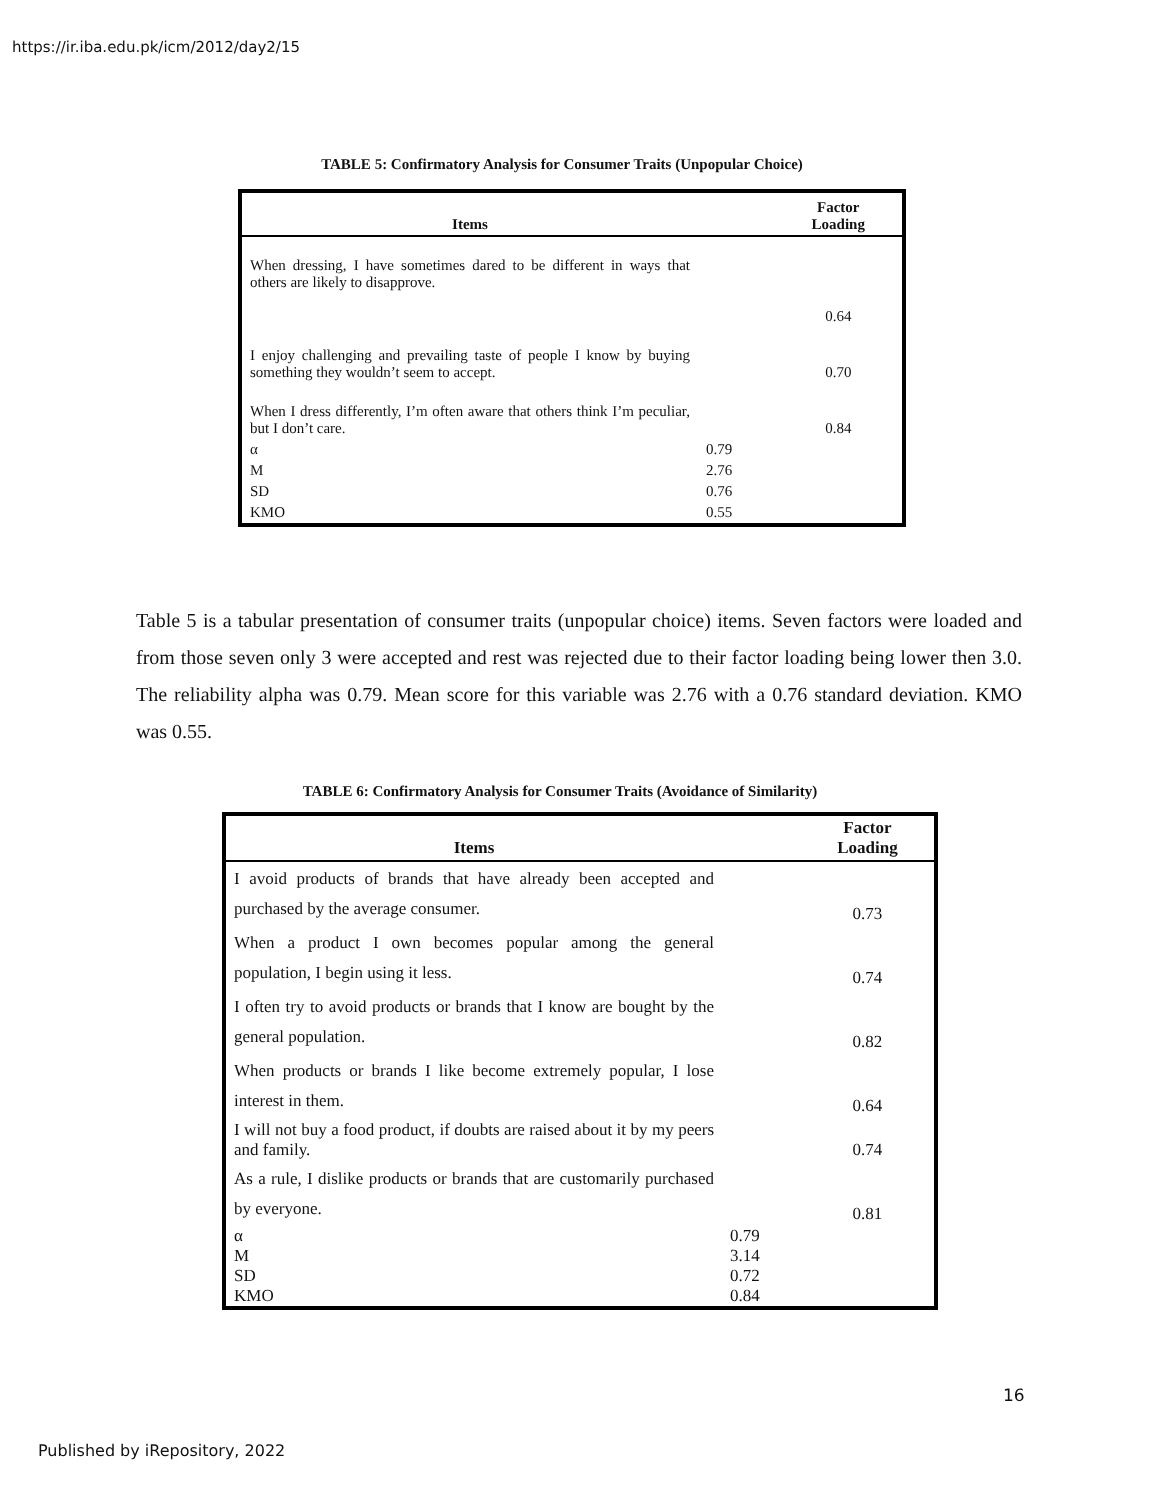https://ir.iba.edu.pk/icm/2012/day2/15
TABLE 5: Confirmatory Analysis for Consumer Traits (Unpopular Choice)
| Items | | Factor Loading |
| --- | --- | --- |
| When dressing, I have sometimes dared to be different in ways that others are likely to disapprove. | | |
| | | 0.64 |
| I enjoy challenging and prevailing taste of people I know by buying something they wouldn’t seem to accept. | | 0.70 |
| When I dress differently, I’m often aware that others think I’m peculiar, but I don’t care. | | 0.84 |
| α | 0.79 | |
| M | 2.76 | |
| SD | 0.76 | |
| KMO | 0.55 | |
Table 5 is a tabular presentation of consumer traits (unpopular choice) items. Seven factors were loaded and from those seven only 3 were accepted and rest was rejected due to their factor loading being lower then 3.0. The reliability alpha was 0.79. Mean score for this variable was 2.76 with a 0.76 standard deviation. KMO was 0.55.
TABLE 6: Confirmatory Analysis for Consumer Traits (Avoidance of Similarity)
| Items | | Factor Loading |
| --- | --- | --- |
| I avoid products of brands that have already been accepted and purchased by the average consumer. | | 0.73 |
| When a product I own becomes popular among the general population, I begin using it less. | | 0.74 |
| I often try to avoid products or brands that I know are bought by the general population. | | 0.82 |
| When products or brands I like become extremely popular, I lose interest in them. | | 0.64 |
| I will not buy a food product, if doubts are raised about it by my peers and family. | | 0.74 |
| As a rule, I dislike products or brands that are customarily purchased by everyone. | | 0.81 |
| α | 0.79 | |
| M | 3.14 | |
| SD | 0.72 | |
| KMO | 0.84 | |
16
Published by iRepository, 2022